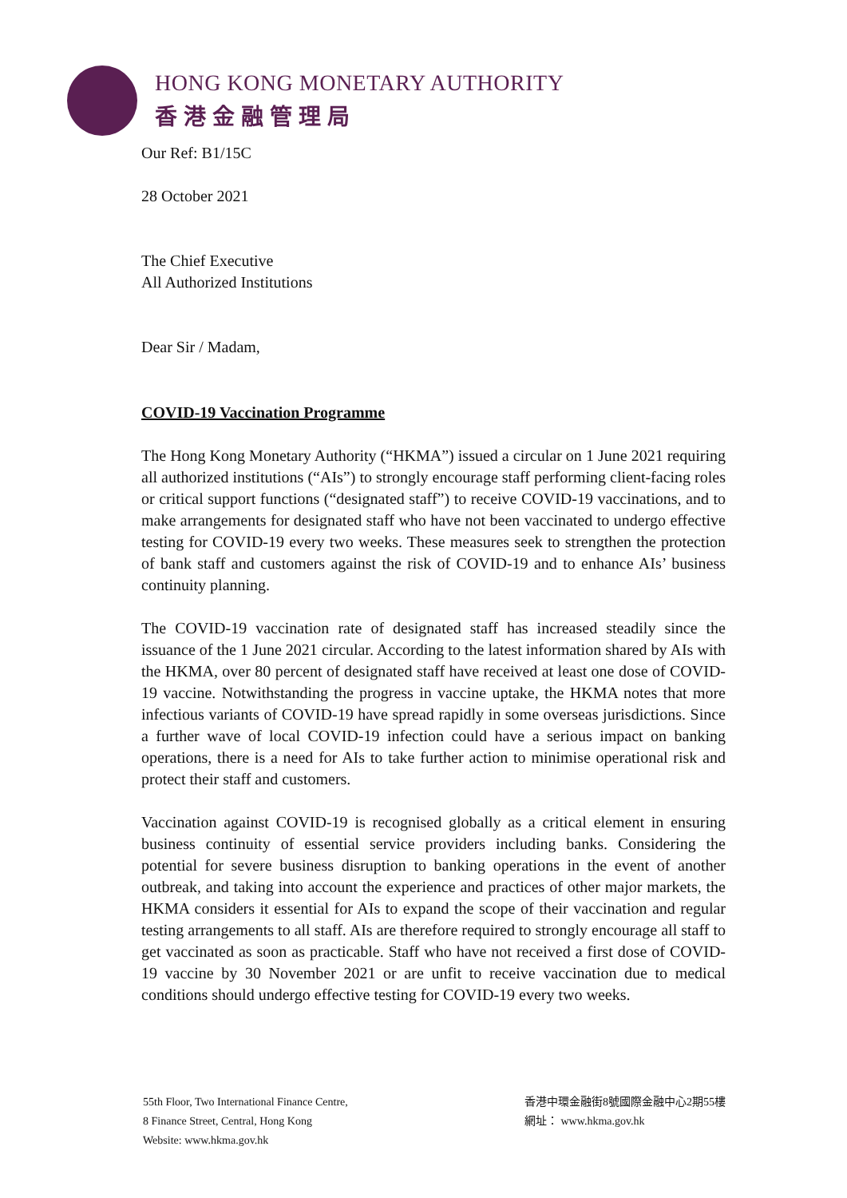HONG KONG MONETARY AUTHORITY
香港金融管理局
Our Ref: B1/15C
28 October 2021
The Chief Executive
All Authorized Institutions
Dear Sir / Madam,
COVID-19 Vaccination Programme
The Hong Kong Monetary Authority (“HKMA”) issued a circular on 1 June 2021 requiring all authorized institutions (“AIs”) to strongly encourage staff performing client-facing roles or critical support functions (“designated staff”) to receive COVID-19 vaccinations, and to make arrangements for designated staff who have not been vaccinated to undergo effective testing for COVID-19 every two weeks. These measures seek to strengthen the protection of bank staff and customers against the risk of COVID-19 and to enhance AIs’ business continuity planning.
The COVID-19 vaccination rate of designated staff has increased steadily since the issuance of the 1 June 2021 circular. According to the latest information shared by AIs with the HKMA, over 80 percent of designated staff have received at least one dose of COVID-19 vaccine. Notwithstanding the progress in vaccine uptake, the HKMA notes that more infectious variants of COVID-19 have spread rapidly in some overseas jurisdictions. Since a further wave of local COVID-19 infection could have a serious impact on banking operations, there is a need for AIs to take further action to minimise operational risk and protect their staff and customers.
Vaccination against COVID-19 is recognised globally as a critical element in ensuring business continuity of essential service providers including banks. Considering the potential for severe business disruption to banking operations in the event of another outbreak, and taking into account the experience and practices of other major markets, the HKMA considers it essential for AIs to expand the scope of their vaccination and regular testing arrangements to all staff. AIs are therefore required to strongly encourage all staff to get vaccinated as soon as practicable. Staff who have not received a first dose of COVID-19 vaccine by 30 November 2021 or are unfit to receive vaccination due to medical conditions should undergo effective testing for COVID-19 every two weeks.
55th Floor, Two International Finance Centre,
8 Finance Street, Central, Hong Kong
Website: www.hkma.gov.hk
香港中環金融街8號國際金融中心2期55樓
網址： www.hkma.gov.hk